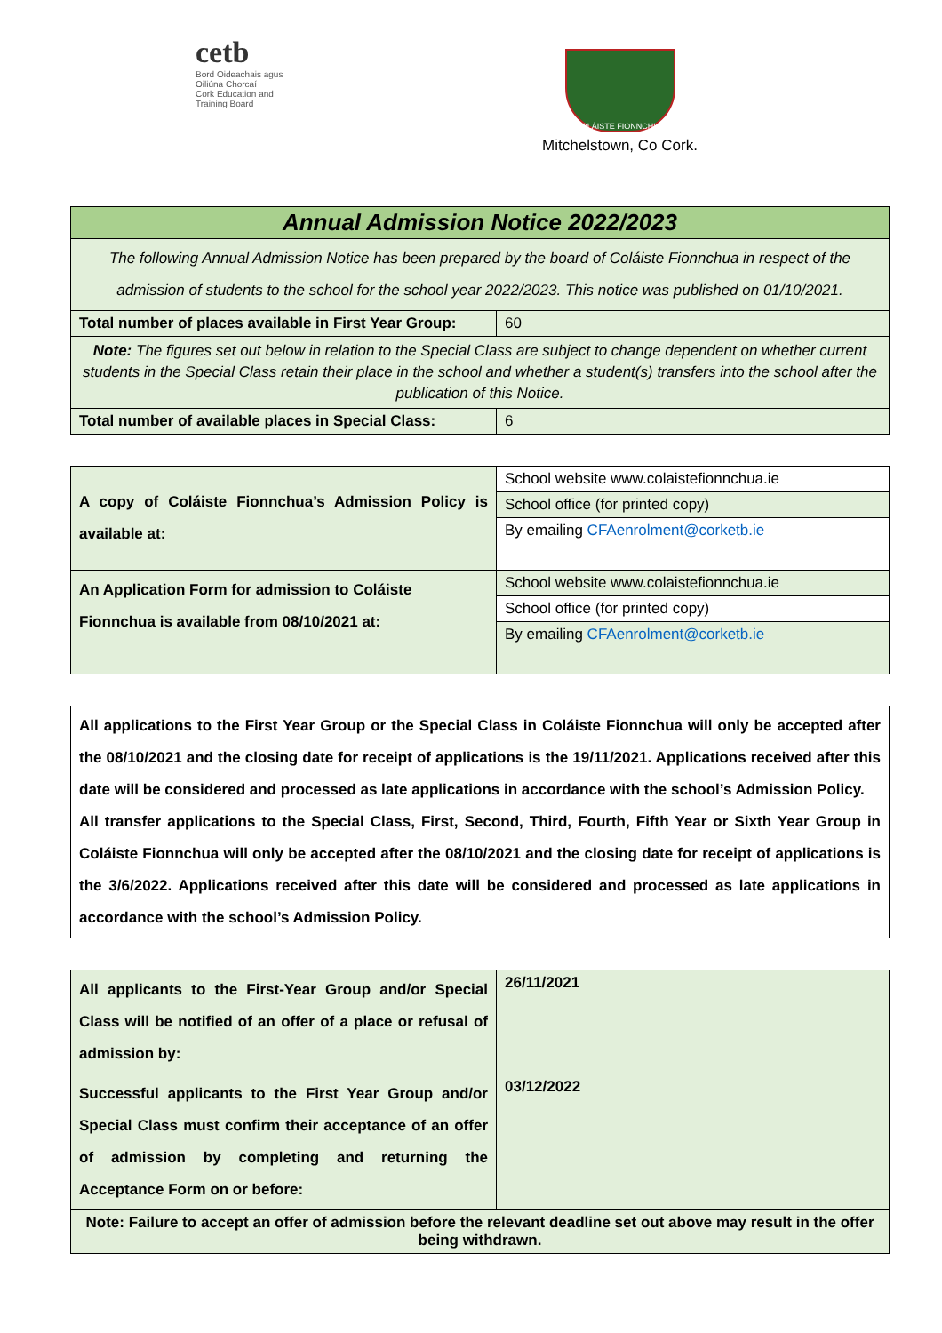cetb
Bord Oideachais agus Oiliúna Chorcaí
Cork Education and Training Board
COLÁISTE FIONNCHUA
Mitchelstown, Co Cork.
| Annual Admission Notice 2022/2023 | |
| The following Annual Admission Notice has been prepared by the board of Coláiste Fionnchua in respect of the admission of students to the school for the school year 2022/2023. This notice was published on 01/10/2021. | |
| Total number of places available in First Year Group: | 60 |
| Note: The figures set out below in relation to the Special Class are subject to change dependent on whether current students in the Special Class retain their place in the school and whether a student(s) transfers into the school after the publication of this Notice. | |
| Total number of available places in Special Class: | 6 |
| A copy of Coláiste Fionnchua’s Admission Policy is available at: | School website www.colaistefionnchua.ie |
| | School office (for printed copy) |
| | By emailing CFAenrolment@corketb.ie |
| An Application Form for admission to Coláiste Fionnchua is available from 08/10/2021 at: | School website www.colaistefionnchua.ie |
| | School office (for printed copy) |
| | By emailing CFAenrolment@corketb.ie |
| All applications to the First Year Group or the Special Class in Coláiste Fionnchua will only be accepted after the 08/10/2021 and the closing date for receipt of applications is the 19/11/2021. Applications received after this date will be considered and processed as late applications in accordance with the school’s Admission Policy. All transfer applications to the Special Class, First, Second, Third, Fourth, Fifth Year or Sixth Year Group in Coláiste Fionnchua will only be accepted after the 08/10/2021 and the closing date for receipt of applications is the 3/6/2022. Applications received after this date will be considered and processed as late applications in accordance with the school’s Admission Policy. |
| All applicants to the First-Year Group and/or Special Class will be notified of an offer of a place or refusal of admission by: | 26/11/2021 |
| Successful applicants to the First Year Group and/or Special Class must confirm their acceptance of an offer of admission by completing and returning the Acceptance Form on or before: | 03/12/2022 |
| Note: Failure to accept an offer of admission before the relevant deadline set out above may result in the offer being withdrawn. | |